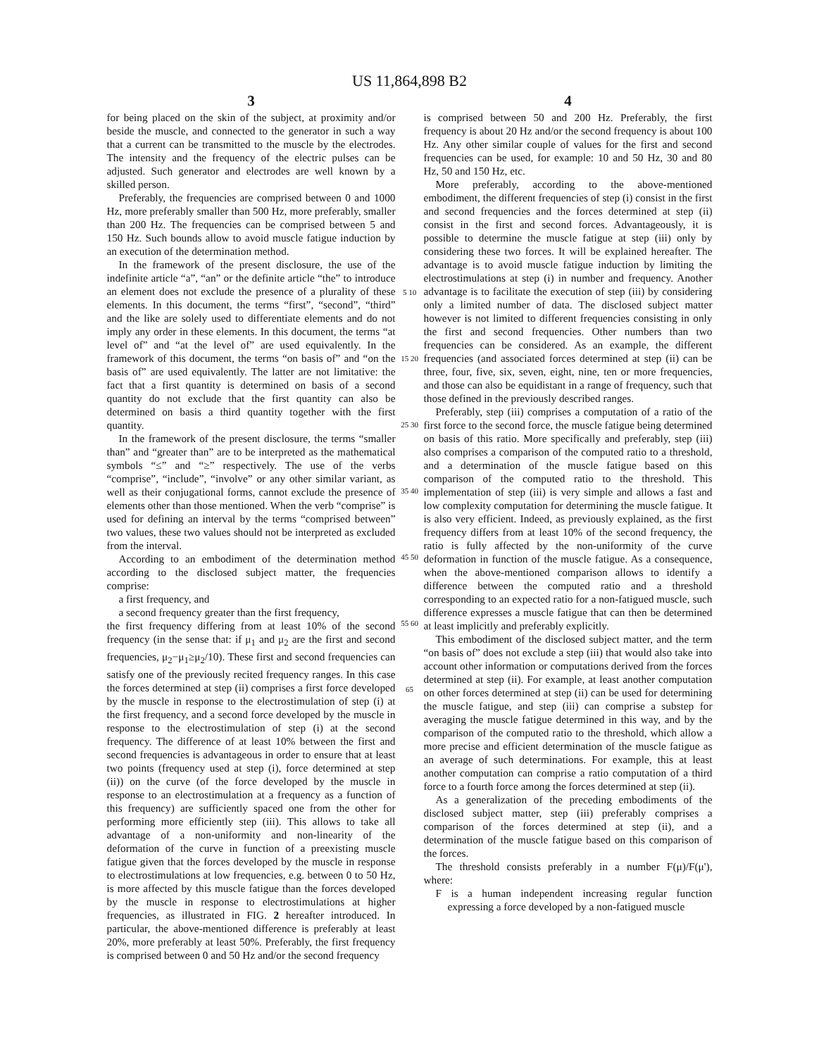US 11,864,898 B2
3
for being placed on the skin of the subject, at proximity and/or beside the muscle, and connected to the generator in such a way that a current can be transmitted to the muscle by the electrodes. The intensity and the frequency of the electric pulses can be adjusted. Such generator and electrodes are well known by a skilled person.
Preferably, the frequencies are comprised between 0 and 1000 Hz, more preferably smaller than 500 Hz, more preferably, smaller than 200 Hz. The frequencies can be comprised between 5 and 150 Hz. Such bounds allow to avoid muscle fatigue induction by an execution of the determination method.
In the framework of the present disclosure, the use of the indefinite article “a”, “an” or the definite article “the” to introduce an element does not exclude the presence of a plurality of these elements. In this document, the terms “first”, “second”, “third” and the like are solely used to differentiate elements and do not imply any order in these elements. In this document, the terms “at level of” and “at the level of” are used equivalently. In the framework of this document, the terms “on basis of” and “on the basis of” are used equivalently. The latter are not limitative: the fact that a first quantity is determined on basis of a second quantity do not exclude that the first quantity can also be determined on basis a third quantity together with the first quantity.
In the framework of the present disclosure, the terms “smaller than” and “greater than” are to be interpreted as the mathematical symbols “≤” and “≥” respectively. The use of the verbs “comprise”, “include”, “involve” or any other similar variant, as well as their conjugational forms, cannot exclude the presence of elements other than those mentioned. When the verb “comprise” is used for defining an interval by the terms “comprised between” two values, these two values should not be interpreted as excluded from the interval.
According to an embodiment of the determination method according to the disclosed subject matter, the frequencies comprise:
a first frequency, and
a second frequency greater than the first frequency,
the first frequency differing from at least 10% of the second frequency (in the sense that: if μ<sub>1</sub> and μ<sub>2</sub> are the first and second frequencies, μ<sub>2</sub>−μ<sub>1</sub>≥μ<sub>2</sub>/10). These first and second frequencies can satisfy one of the previously recited frequency ranges. In this case the forces determined at step (ii) comprises a first force developed by the muscle in response to the electrostimulation of step (i) at the first frequency, and a second force developed by the muscle in response to the electrostimulation of step (i) at the second frequency. The difference of at least 10% between the first and second frequencies is advantageous in order to ensure that at least two points (frequency used at step (i), force determined at step (ii)) on the curve (of the force developed by the muscle in response to an electrostimulation at a frequency as a function of this frequency) are sufficiently spaced one from the other for performing more efficiently step (iii). This allows to take all advantage of a non-uniformity and non-linearity of the deformation of the curve in function of a preexisting muscle fatigue given that the forces developed by the muscle in response to electrostimulations at low frequencies, e.g. between 0 to 50 Hz, is more affected by this muscle fatigue than the forces developed by the muscle in response to electrostimulations at higher frequencies, as illustrated in FIG. 2 hereafter introduced. In particular, the above-mentioned difference is preferably at least 20%, more preferably at least 50%. Preferably, the first frequency is comprised between 0 and 50 Hz and/or the second frequency
5 10 15 20 25 30 35 40 45 50 55 60 65
4
is comprised between 50 and 200 Hz. Preferably, the first frequency is about 20 Hz and/or the second frequency is about 100 Hz. Any other similar couple of values for the first and second frequencies can be used, for example: 10 and 50 Hz, 30 and 80 Hz, 50 and 150 Hz, etc.
More preferably, according to the above-mentioned embodiment, the different frequencies of step (i) consist in the first and second frequencies and the forces determined at step (ii) consist in the first and second forces. Advantageously, it is possible to determine the muscle fatigue at step (iii) only by considering these two forces. It will be explained hereafter. The advantage is to avoid muscle fatigue induction by limiting the electrostimulations at step (i) in number and frequency. Another advantage is to facilitate the execution of step (iii) by considering only a limited number of data. The disclosed subject matter however is not limited to different frequencies consisting in only the first and second frequencies. Other numbers than two frequencies can be considered. As an example, the different frequencies (and associated forces determined at step (ii) can be three, four, five, six, seven, eight, nine, ten or more frequencies, and those can also be equidistant in a range of frequency, such that those defined in the previously described ranges.
Preferably, step (iii) comprises a computation of a ratio of the first force to the second force, the muscle fatigue being determined on basis of this ratio. More specifically and preferably, step (iii) also comprises a comparison of the computed ratio to a threshold, and a determination of the muscle fatigue based on this comparison of the computed ratio to the threshold. This implementation of step (iii) is very simple and allows a fast and low complexity computation for determining the muscle fatigue. It is also very efficient. Indeed, as previously explained, as the first frequency differs from at least 10% of the second frequency, the ratio is fully affected by the non-uniformity of the curve deformation in function of the muscle fatigue. As a consequence, when the above-mentioned comparison allows to identify a difference between the computed ratio and a threshold corresponding to an expected ratio for a non-fatigued muscle, such difference expresses a muscle fatigue that can then be determined at least implicitly and preferably explicitly.
This embodiment of the disclosed subject matter, and the term “on basis of” does not exclude a step (iii) that would also take into account other information or computations derived from the forces determined at step (ii). For example, at least another computation on other forces determined at step (ii) can be used for determining the muscle fatigue, and step (iii) can comprise a substep for averaging the muscle fatigue determined in this way, and by the comparison of the computed ratio to the threshold, which allow a more precise and efficient determination of the muscle fatigue as an average of such determinations. For example, this at least another computation can comprise a ratio computation of a third force to a fourth force among the forces determined at step (ii).
As a generalization of the preceding embodiments of the disclosed subject matter, step (iii) preferably comprises a comparison of the forces determined at step (ii), and a determination of the muscle fatigue based on this comparison of the forces.
The threshold consists preferably in a number F(μ)/F(μ'), where:
F is a human independent increasing regular function expressing a force developed by a non-fatigued muscle